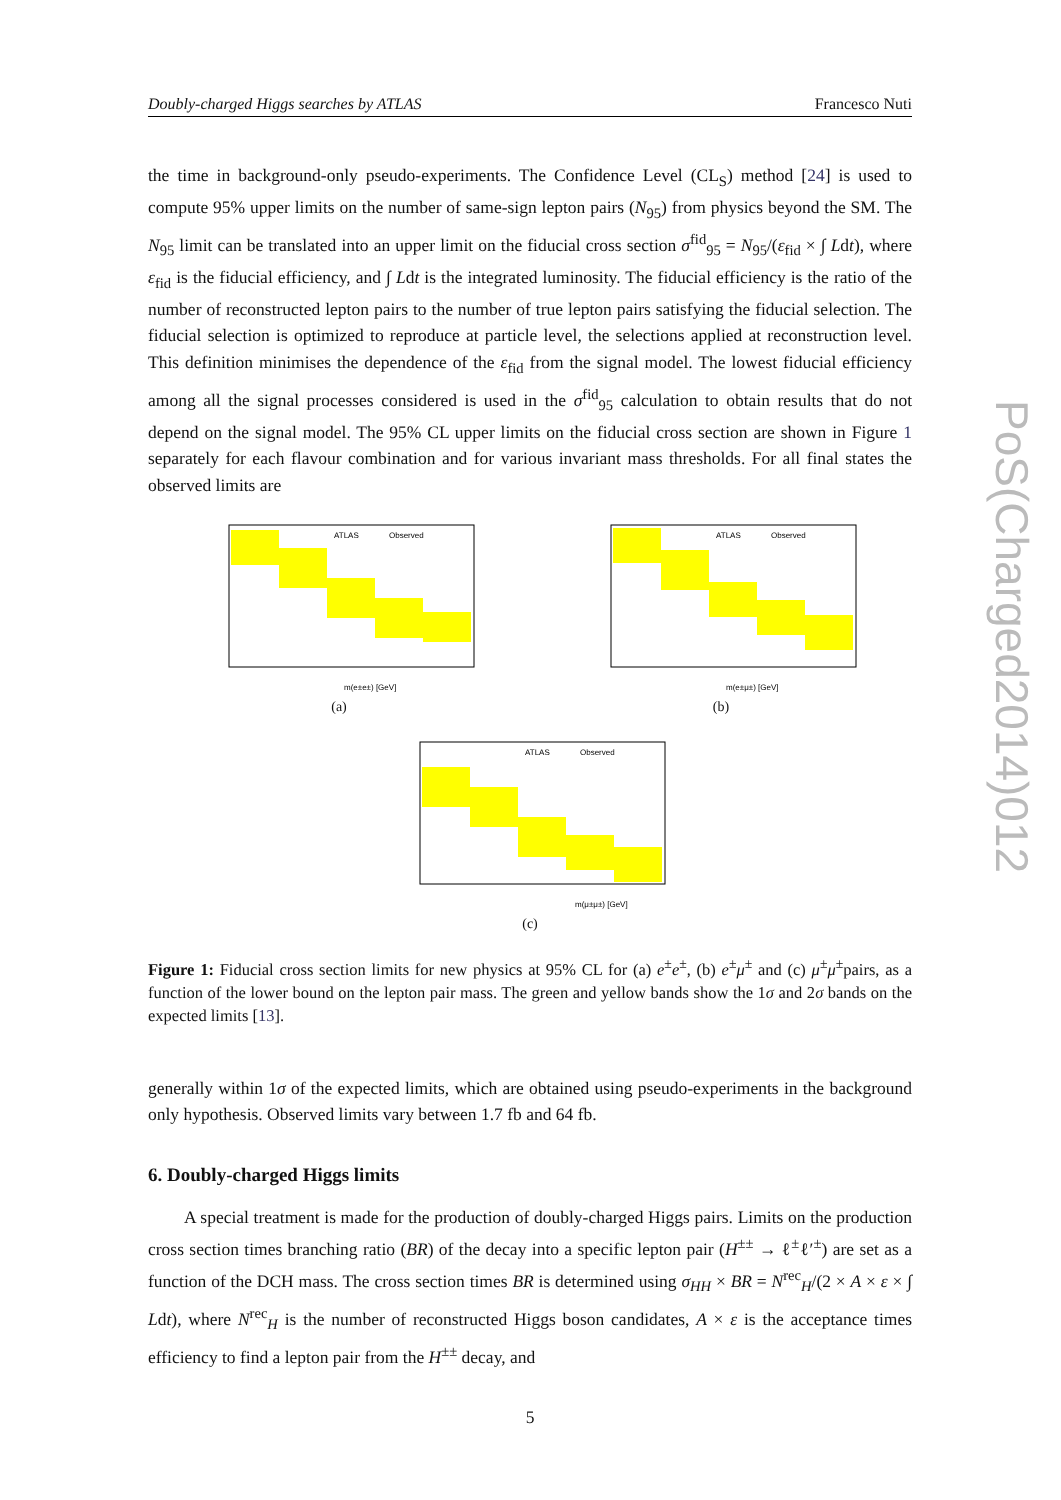PoS(Charged2014)012
Doubly-charged Higgs searches by ATLAS Francesco Nuti
the time in background-only pseudo-experiments. The Confidence Level (CL<sub>S</sub>) method [24] is used to compute 95% upper limits on the number of same-sign lepton pairs (N<sub>95</sub>) from physics beyond the SM. The N<sub>95</sub> limit can be translated into an upper limit on the fiducial cross section σ<sup>fid</sup><sub>95</sub> = N<sub>95</sub>/(ε<sub>fid</sub> × ∫ Ldt), where ε<sub>fid</sub> is the fiducial efficiency, and ∫ Ldt is the integrated luminosity. The fiducial efficiency is the ratio of the number of reconstructed lepton pairs to the number of true lepton pairs satisfying the fiducial selection. The fiducial selection is optimized to reproduce at particle level, the selections applied at reconstruction level. This definition minimises the dependence of the ε<sub>fid</sub> from the signal model. The lowest fiducial efficiency among all the signal processes considered is used in the σ<sup>fid</sup><sub>95</sub> calculation to obtain results that do not depend on the signal model. The 95% CL upper limits on the fiducial cross section are shown in Figure 1 separately for each flavour combination and for various invariant mass thresholds. For all final states the observed limits are
ATLAS
Observed
m(e±e±) [GeV]
(a)
ATLAS
Observed
m(e±μ±) [GeV]
(b)
ATLAS
Observed
m(μ±μ±) [GeV]
(c)
Figure 1: Fiducial cross section limits for new physics at 95% CL for (a) e<sup>±</sup>e<sup>±</sup>, (b) e<sup>±</sup>μ<sup>±</sup> and (c) μ<sup>±</sup>μ<sup>±</sup>pairs, as a function of the lower bound on the lepton pair mass. The green and yellow bands show the 1σ and 2σ bands on the expected limits [13].
generally within 1σ of the expected limits, which are obtained using pseudo-experiments in the background only hypothesis. Observed limits vary between 1.7 fb and 64 fb.
6. Doubly-charged Higgs limits
A special treatment is made for the production of doubly-charged Higgs pairs. Limits on the production cross section times branching ratio (BR) of the decay into a specific lepton pair (H<sup>±±</sup> → ℓ<sup>±</sup>ℓ′<sup>±</sup>) are set as a function of the DCH mass. The cross section times BR is determined using σ<sub>HH</sub> × BR = N<sup>rec</sup><sub>H</sub>/(2 × A × ε × ∫ Ldt), where N<sup>rec</sup><sub>H</sub> is the number of reconstructed Higgs boson candidates, A × ε is the acceptance times efficiency to find a lepton pair from the H<sup>±±</sup> decay, and
5